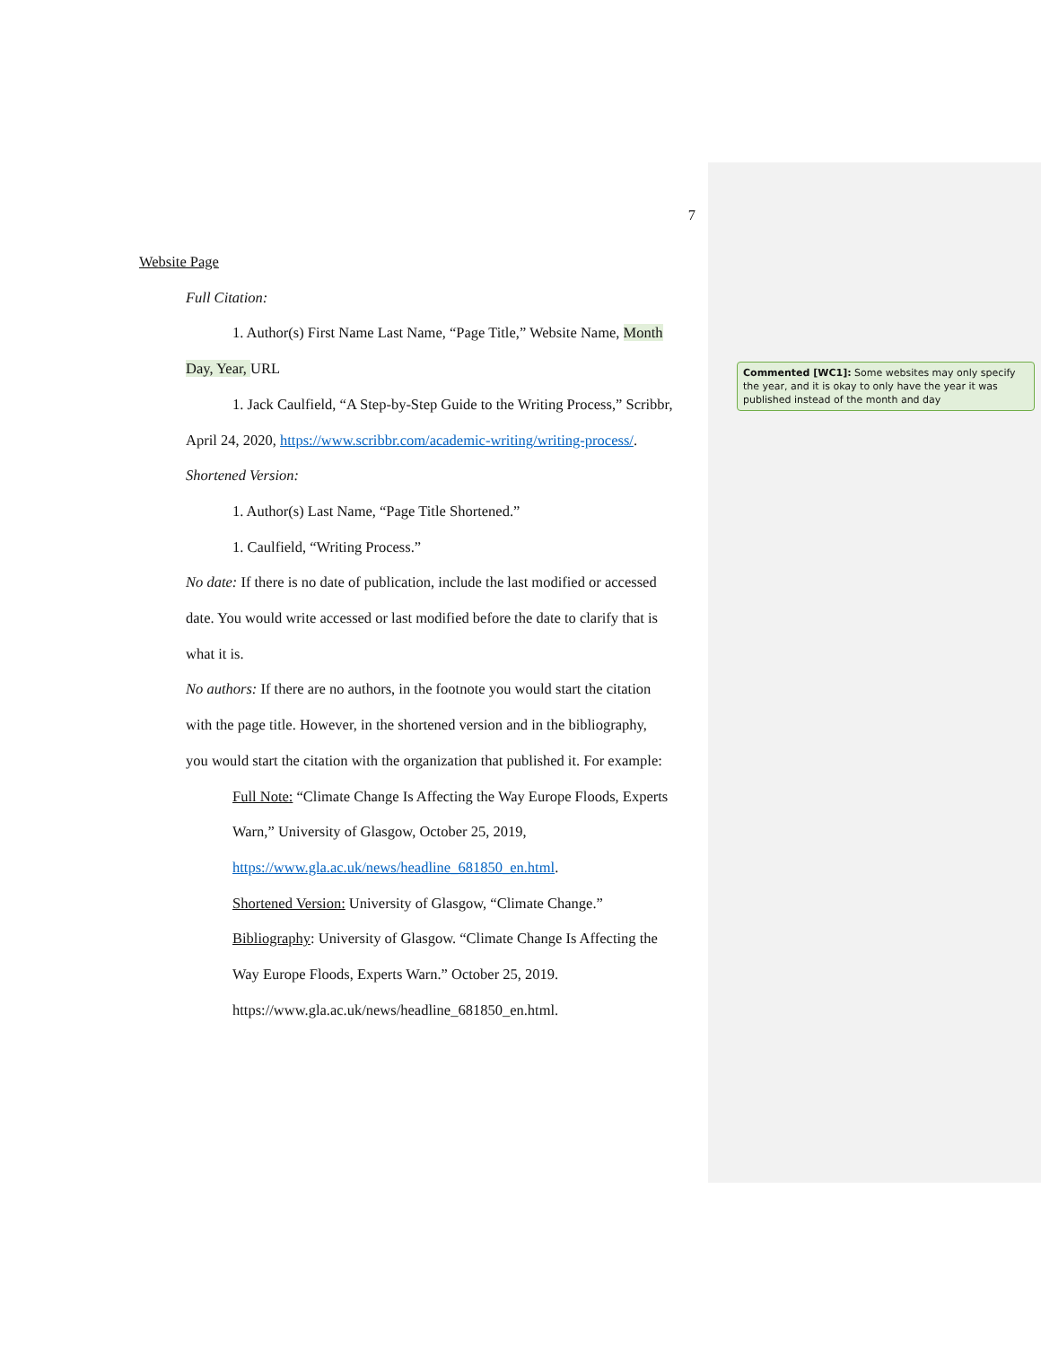7
Website Page
Full Citation:
1. Author(s) First Name Last Name, “Page Title,” Website Name, Month
Day, Year, URL
1. Jack Caulfield, “A Step-by-Step Guide to the Writing Process,” Scribbr,
April 24, 2020, https://www.scribbr.com/academic-writing/writing-process/.
Shortened Version:
1. Author(s) Last Name, “Page Title Shortened.”
1. Caulfield, “Writing Process.”
No date: If there is no date of publication, include the last modified or accessed
date. You would write accessed or last modified before the date to clarify that is
what it is.
No authors: If there are no authors, in the footnote you would start the citation
with the page title. However, in the shortened version and in the bibliography,
you would start the citation with the organization that published it. For example:
Full Note: “Climate Change Is Affecting the Way Europe Floods, Experts
Warn,” University of Glasgow, October 25, 2019,
https://www.gla.ac.uk/news/headline_681850_en.html.
Shortened Version: University of Glasgow, “Climate Change.”
Bibliography: University of Glasgow. “Climate Change Is Affecting the
Way Europe Floods, Experts Warn.” October 25, 2019.
https://www.gla.ac.uk/news/headline_681850_en.html.
Commented [WC1]: Some websites may only specify the year, and it is okay to only have the year it was published instead of the month and day